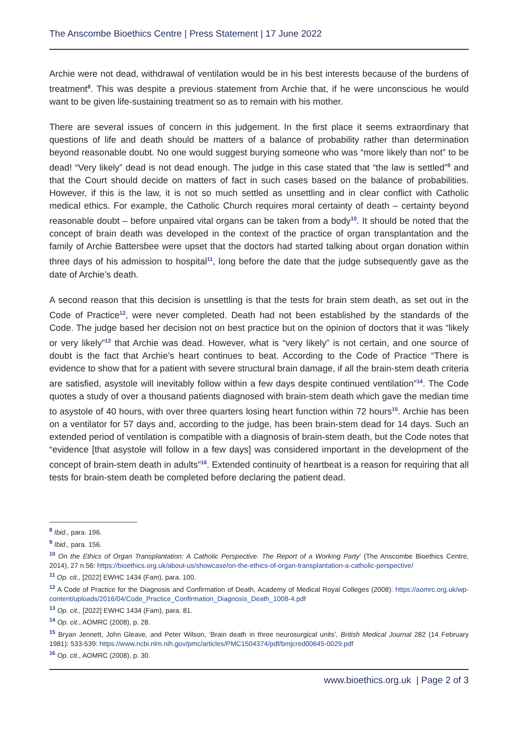The Anscombe Bioethics Centre | Press Statement | 17 June 2022
Archie were not dead, withdrawal of ventilation would be in his best interests because of the burdens of treatment<sup>8</sup>. This was despite a previous statement from Archie that, if he were unconscious he would want to be given life-sustaining treatment so as to remain with his mother.
There are several issues of concern in this judgement. In the first place it seems extraordinary that questions of life and death should be matters of a balance of probability rather than determination beyond reasonable doubt. No one would suggest burying someone who was “more likely than not” to be dead! “Very likely” dead is not dead enough. The judge in this case stated that “the law is settled”<sup>9</sup> and that the Court should decide on matters of fact in such cases based on the balance of probabilities. However, if this is the law, it is not so much settled as unsettling and in clear conflict with Catholic medical ethics. For example, the Catholic Church requires moral certainty of death – certainty beyond reasonable doubt – before unpaired vital organs can be taken from a body<sup>10</sup>. It should be noted that the concept of brain death was developed in the context of the practice of organ transplantation and the family of Archie Battersbee were upset that the doctors had started talking about organ donation within three days of his admission to hospital<sup>11</sup>, long before the date that the judge subsequently gave as the date of Archie’s death.
A second reason that this decision is unsettling is that the tests for brain stem death, as set out in the Code of Practice<sup>12</sup>, were never completed. Death had not been established by the standards of the Code. The judge based her decision not on best practice but on the opinion of doctors that it was “likely or very likely”<sup>13</sup> that Archie was dead. However, what is “very likely” is not certain, and one source of doubt is the fact that Archie’s heart continues to beat. According to the Code of Practice “There is evidence to show that for a patient with severe structural brain damage, if all the brain-stem death criteria are satisfied, asystole will inevitably follow within a few days despite continued ventilation”<sup>14</sup>. The Code quotes a study of over a thousand patients diagnosed with brain-stem death which gave the median time to asystole of 40 hours, with over three quarters losing heart function within 72 hours<sup>15</sup>. Archie has been on a ventilator for 57 days and, according to the judge, has been brain-stem dead for 14 days. Such an extended period of ventilation is compatible with a diagnosis of brain-stem death, but the Code notes that “evidence [that asystole will follow in a few days] was considered important in the development of the concept of brain-stem death in adults”<sup>16</sup>. Extended continuity of heartbeat is a reason for requiring that all tests for brain-stem death be completed before declaring the patient dead.
<sup>8</sup> Ibid., para. 196.
<sup>9</sup> Ibid., para. 156.
<sup>10</sup> On the Ethics of Organ Transplantation: A Catholic Perspective. The Report of a Working Party’ (The Anscombe Bioethics Centre, 2014), 27 n.56: https://bioethics.org.uk/about-us/showcase/on-the-ethics-of-organ-transplantation-a-catholic-perspective/
<sup>11</sup> Op. cit., [2022] EWHC 1434 (Fam), para. 100.
<sup>12</sup> A Code of Practice for the Diagnosis and Confirmation of Death, Academy of Medical Royal Colleges (2008): https://aomrc.org.uk/wp-content/uploads/2016/04/Code_Practice_Confirmation_Diagnosis_Death_1008-4.pdf
<sup>13</sup> Op. cit., [2022] EWHC 1434 (Fam), para. 81.
<sup>14</sup> Op. cit., AOMRC (2008), p. 28.
<sup>15</sup> Bryan Jennett, John Gleave, and Peter Wilson, ‘Brain death in three neurosurgical units’, British Medical Journal 282 (14 February 1981): 533-539: https://www.ncbi.nlm.nih.gov/pmc/articles/PMC1504374/pdf/bmjcred00645-0029.pdf
<sup>16</sup> Op. cit., AOMRC (2008), p. 30.
www.bioethics.org.uk | Page 2 of 3